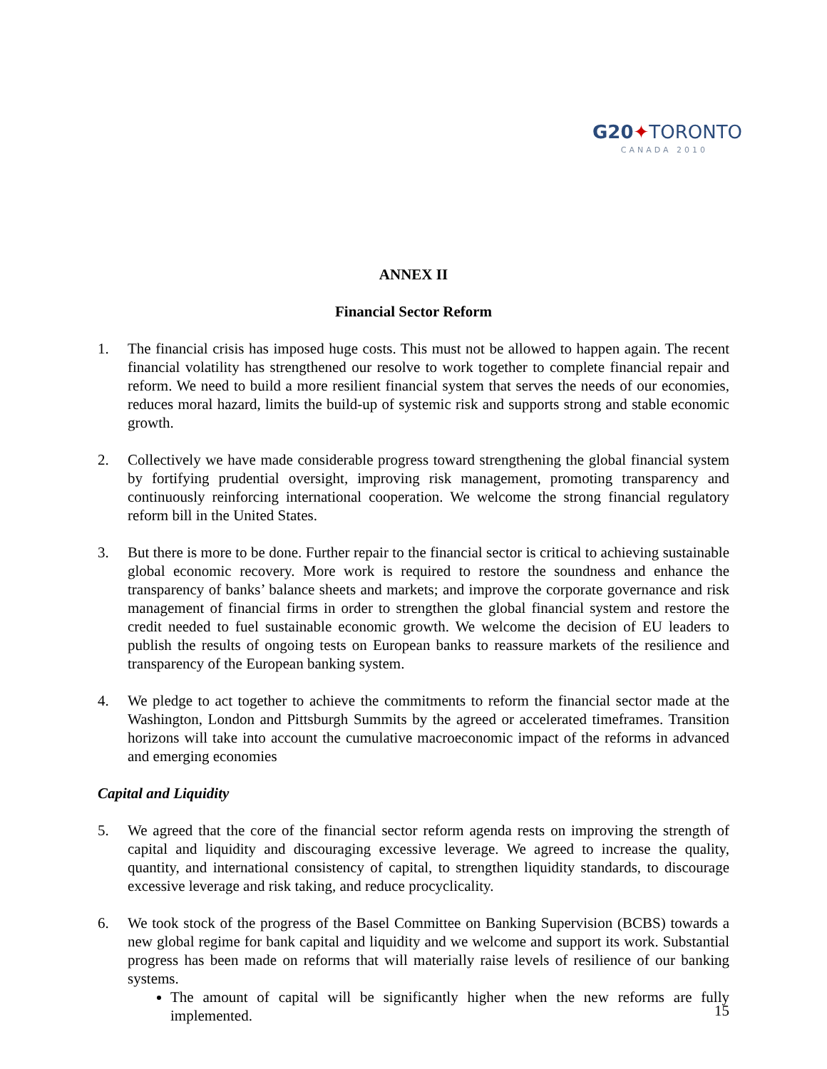G20✦TORONTO
CANADA 2010
ANNEX II
Financial Sector Reform
1. The financial crisis has imposed huge costs. This must not be allowed to happen again. The recent financial volatility has strengthened our resolve to work together to complete financial repair and reform. We need to build a more resilient financial system that serves the needs of our economies, reduces moral hazard, limits the build-up of systemic risk and supports strong and stable economic growth.
2. Collectively we have made considerable progress toward strengthening the global financial system by fortifying prudential oversight, improving risk management, promoting transparency and continuously reinforcing international cooperation. We welcome the strong financial regulatory reform bill in the United States.
3. But there is more to be done. Further repair to the financial sector is critical to achieving sustainable global economic recovery. More work is required to restore the soundness and enhance the transparency of banks’ balance sheets and markets; and improve the corporate governance and risk management of financial firms in order to strengthen the global financial system and restore the credit needed to fuel sustainable economic growth. We welcome the decision of EU leaders to publish the results of ongoing tests on European banks to reassure markets of the resilience and transparency of the European banking system.
4. We pledge to act together to achieve the commitments to reform the financial sector made at the Washington, London and Pittsburgh Summits by the agreed or accelerated timeframes. Transition horizons will take into account the cumulative macroeconomic impact of the reforms in advanced and emerging economies
Capital and Liquidity
5. We agreed that the core of the financial sector reform agenda rests on improving the strength of capital and liquidity and discouraging excessive leverage. We agreed to increase the quality, quantity, and international consistency of capital, to strengthen liquidity standards, to discourage excessive leverage and risk taking, and reduce procyclicality.
6. We took stock of the progress of the Basel Committee on Banking Supervision (BCBS) towards a new global regime for bank capital and liquidity and we welcome and support its work. Substantial progress has been made on reforms that will materially raise levels of resilience of our banking systems.
The amount of capital will be significantly higher when the new reforms are fully implemented.
15